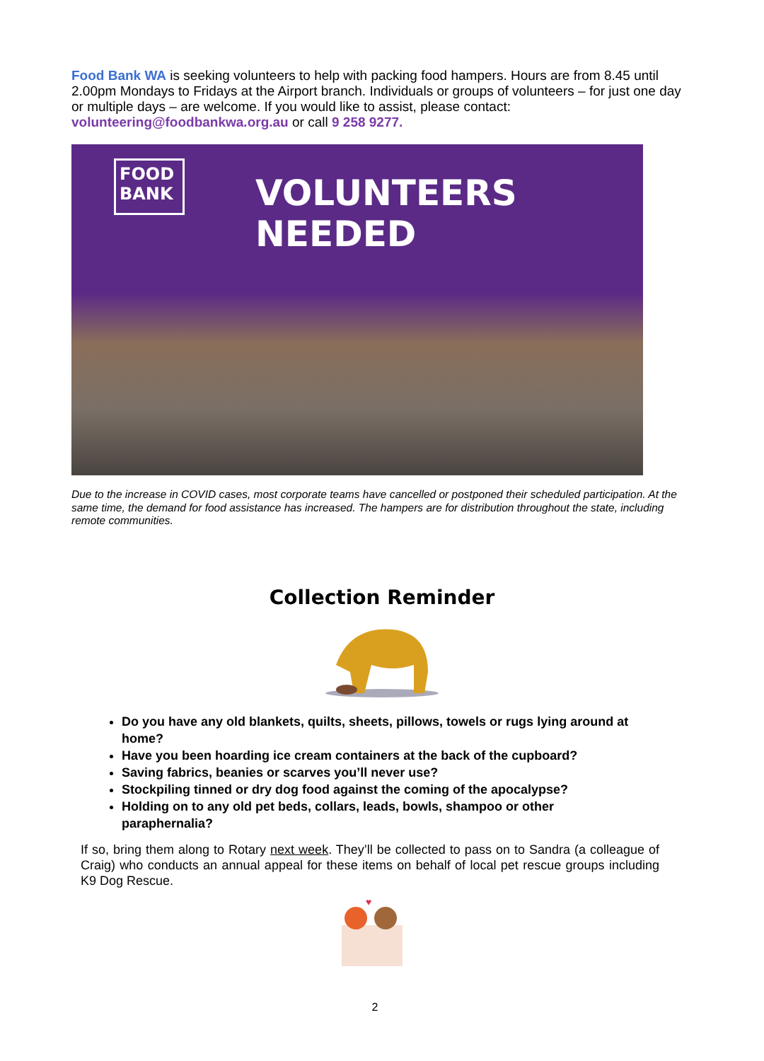Food Bank WA is seeking volunteers to help with packing food hampers. Hours are from 8.45 until 2.00pm Mondays to Fridays at the Airport branch. Individuals or groups of volunteers – for just one day or multiple days – are welcome. If you would like to assist, please contact: volunteering@foodbankwa.org.au or call 9 258 9277.
FOOD BANK
VOLUNTEERS NEEDED
Due to the increase in COVID cases, most corporate teams have cancelled or postponed their scheduled participation. At the same time, the demand for food assistance has increased. The hampers are for distribution throughout the state, including remote communities.
Collection Reminder
Do you have any old blankets, quilts, sheets, pillows, towels or rugs lying around at home?
Have you been hoarding ice cream containers at the back of the cupboard?
Saving fabrics, beanies or scarves you’ll never use?
Stockpiling tinned or dry dog food against the coming of the apocalypse?
Holding on to any old pet beds, collars, leads, bowls, shampoo or other paraphernalia?
If so, bring them along to Rotary next week. They’ll be collected to pass on to Sandra (a colleague of Craig) who conducts an annual appeal for these items on behalf of local pet rescue groups including K9 Dog Rescue.
♥
2